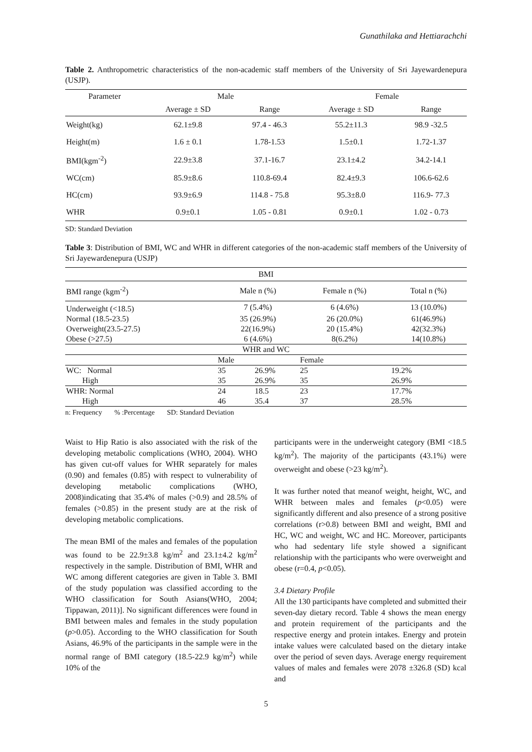Gunathilaka and Hettiarachchi
Table 2. Anthropometric characteristics of the non-academic staff members of the University of Sri Jayewardenepura (USJP).
| Parameter | Male | | Female | |
| --- | --- | --- | --- | --- |
| | Average ± SD | Range | Average ± SD | Range |
| Weight(kg) | 62.1±9.8 | 97.4 - 46.3 | 55.2±11.3 | 98.9 -32.5 |
| Height(m) | 1.6 ± 0.1 | 1.78-1.53 | 1.5±0.1 | 1.72-1.37 |
| BMI(kgm<sup>-2</sup>) | 22.9±3.8 | 37.1-16.7 | 23.1±4.2 | 34.2-14.1 |
| WC(cm) | 85.9±8.6 | 110.8-69.4 | 82.4±9.3 | 106.6-62.6 |
| HC(cm) | 93.9±6.9 | 114.8 - 75.8 | 95.3±8.0 | 116.9- 77.3 |
| WHR | 0.9±0.1 | 1.05 - 0.81 | 0.9±0.1 | 1.02 - 0.73 |
SD: Standard Deviation
Table 3: Distribution of BMI, WC and WHR in different categories of the non-academic staff members of the University of Sri Jayewardenepura (USJP)
| BMI | | | | |
| --- | --- | --- | --- | --- |
| BMI range (kgm<sup>-2</sup>) | Male n (%) | | Female n (%) | Total n (%) |
| Underweight (<18.5) | 7 (5.4%) | | 6 (4.6%) | 13 (10.0%) |
| Normal (18.5-23.5) | 35 (26.9%) | | 26 (20.0%) | 61(46.9%) |
| Overweight(23.5-27.5) | 22(16.9%) | | 20 (15.4%) | 42(32.3%) |
| Obese (>27.5) | 6 (4.6%) | | 8(6.2%) | 14(10.8%) |
| WHR and WC | | | | |
| | Male | | Female | |
| WC: Normal | 35 | 26.9% | 25 | 19.2% |
| High | 35 | 26.9% | 35 | 26.9% |
| WHR: Normal | 24 | 18.5 | 23 | 17.7% |
| High | 46 | 35.4 | 37 | 28.5% |
n: Frequency % :Percentage SD: Standard Deviation
Waist to Hip Ratio is also associated with the risk of the developing metabolic complications (WHO, 2004). WHO has given cut-off values for WHR separately for males (0.90) and females (0.85) with respect to vulnerability of developing metabolic complications (WHO, 2008)indicating that 35.4% of males (>0.9) and 28.5% of females (>0.85) in the present study are at the risk of developing metabolic complications.
The mean BMI of the males and females of the population was found to be 22.9±3.8 kg/m<sup>2</sup> and 23.1±4.2 kg/m<sup>2</sup> respectively in the sample. Distribution of BMI, WHR and WC among different categories are given in Table 3. BMI of the study population was classified according to the WHO classification for South Asians(WHO, 2004; Tippawan, 2011)]. No significant differences were found in BMI between males and females in the study population (p>0.05). According to the WHO classification for South Asians, 46.9% of the participants in the sample were in the normal range of BMI category (18.5-22.9 kg/m<sup>2</sup>) while 10% of the
participants were in the underweight category (BMI <18.5 kg/m<sup>2</sup>). The majority of the participants (43.1%) were overweight and obese (>23 kg/m<sup>2</sup>).
It was further noted that meanof weight, height, WC, and WHR between males and females (p<0.05) were significantly different and also presence of a strong positive correlations (r>0.8) between BMI and weight, BMI and HC, WC and weight, WC and HC. Moreover, participants who had sedentary life style showed a significant relationship with the participants who were overweight and obese (r=0.4, p<0.05).
3.4 Dietary Profile
All the 130 participants have completed and submitted their seven-day dietary record. Table 4 shows the mean energy and protein requirement of the participants and the respective energy and protein intakes. Energy and protein intake values were calculated based on the dietary intake over the period of seven days. Average energy requirement values of males and females were 2078 ±326.8 (SD) kcal and
5